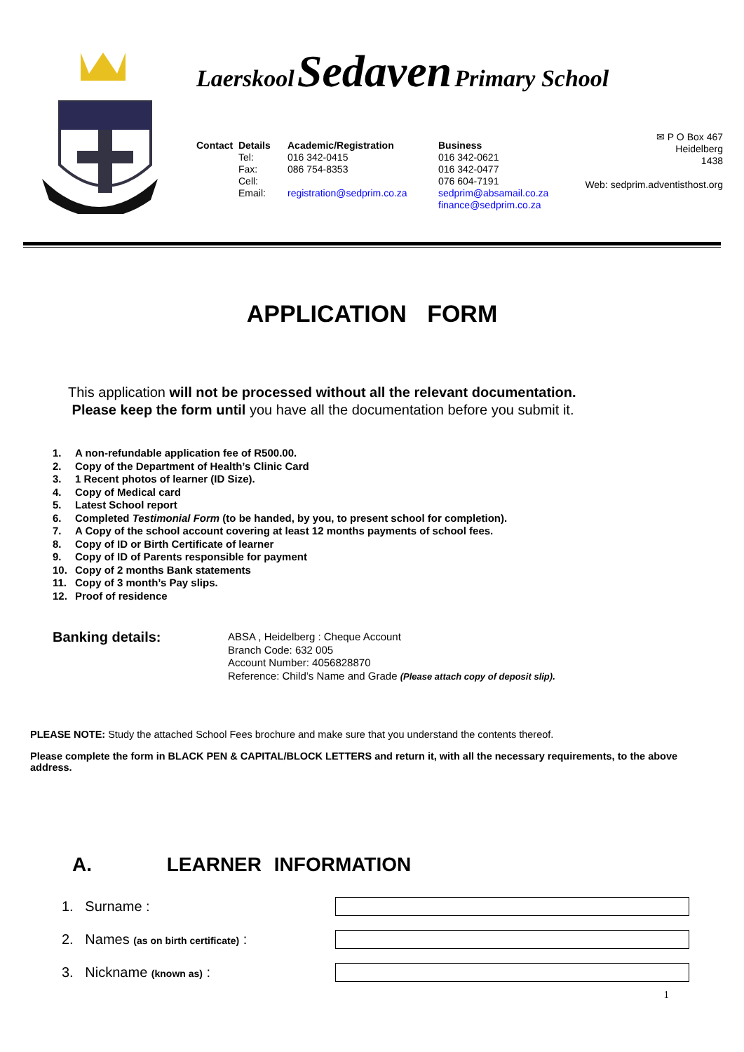Laerskool Sedaven Primary School
Contact Details
Tel:
Fax:
Cell:
Email:
Academic/Registration
016 342-0415
086 754-8353
registration@sedprim.co.za
Business
016 342-0621
016 342-0477
076 604-7191
sedprim@absamail.co.za
finance@sedprim.co.za
✉ P O Box 467
Heidelberg
1438
Web: sedprim.adventisthost.org
APPLICATION FORM
This application will not be processed without all the relevant documentation.
Please keep the form until you have all the documentation before you submit it.
1. A non-refundable application fee of R500.00.
2. Copy of the Department of Health’s Clinic Card
3. 1 Recent photos of learner (ID Size).
4. Copy of Medical card
5. Latest School report
6. Completed Testimonial Form (to be handed, by you, to present school for completion).
7. A Copy of the school account covering at least 12 months payments of school fees.
8. Copy of ID or Birth Certificate of learner
9. Copy of ID of Parents responsible for payment
10. Copy of 2 months Bank statements
11. Copy of 3 month’s Pay slips.
12. Proof of residence
Banking details:
ABSA , Heidelberg : Cheque Account
Branch Code: 632 005
Account Number: 4056828870
Reference: Child’s Name and Grade (Please attach copy of deposit slip).
PLEASE NOTE: Study the attached School Fees brochure and make sure that you understand the contents thereof.
Please complete the form in BLACK PEN & CAPITAL/BLOCK LETTERS and return it, with all the necessary requirements, to the above address.
A. LEARNER INFORMATION
1. Surname :
2. Names (as on birth certificate) :
3. Nickname (known as) :
1